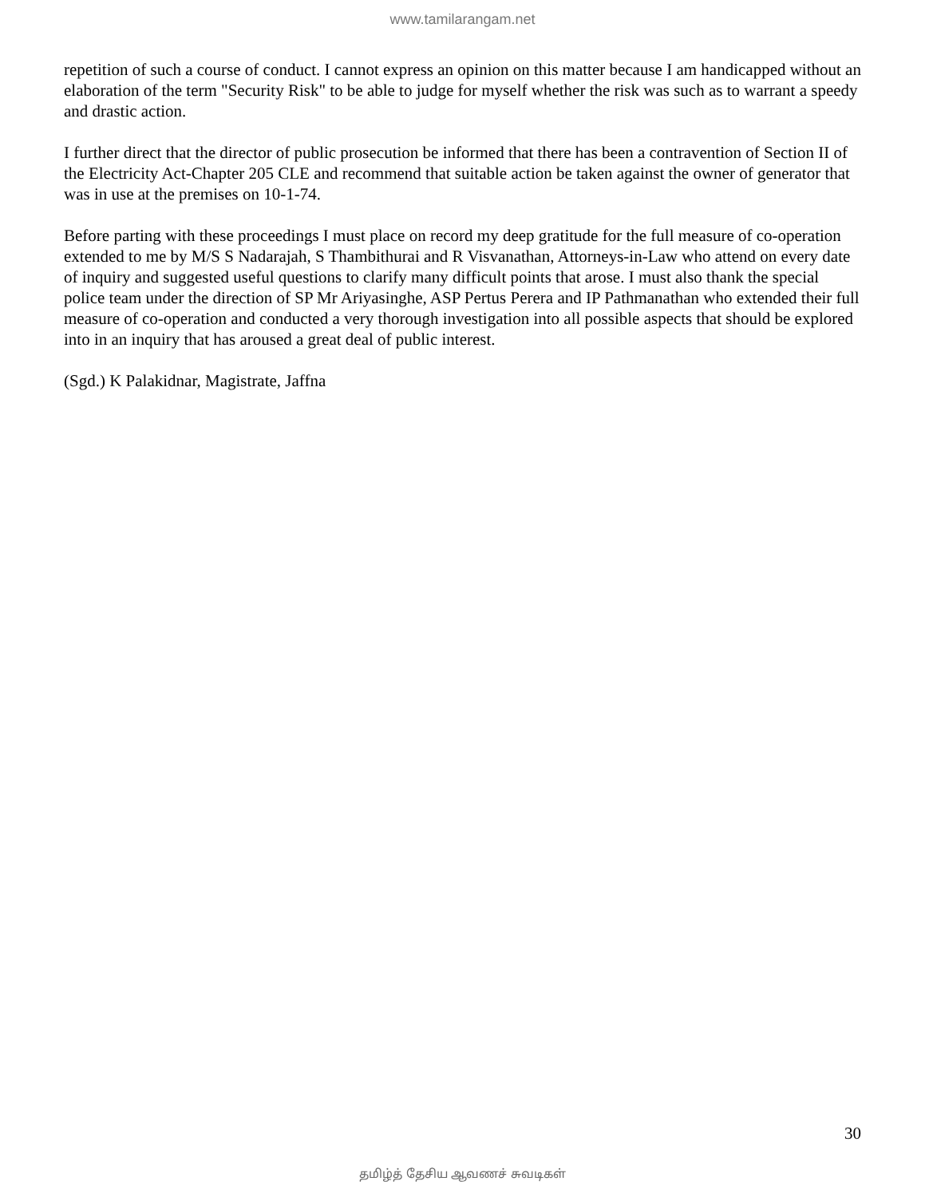www.tamilarangam.net
repetition of such a course of conduct. I cannot express an opinion on this matter because I am handicapped without an elaboration of the term "Security Risk" to be able to judge for myself whether the risk was such as to warrant a speedy and drastic action.
I further direct that the director of public prosecution be informed that there has been a contravention of Section II of the Electricity Act-Chapter 205 CLE and recommend that suitable action be taken against the owner of generator that was in use at the premises on 10-1-74.
Before parting with these proceedings I must place on record my deep gratitude for the full measure of co-operation extended to me by M/S S Nadarajah, S Thambithurai and R Visvanathan, Attorneys-in-Law who attend on every date of inquiry and suggested useful questions to clarify many difficult points that arose. I must also thank the special police team under the direction of SP Mr Ariyasinghe, ASP Pertus Perera and IP Pathmanathan who extended their full measure of co-operation and conducted a very thorough investigation into all possible aspects that should be explored into in an inquiry that has aroused a great deal of public interest.
(Sgd.) K Palakidnar, Magistrate, Jaffna
30
தமிழ்த் தேசிய ஆவணச் சுவடிகள்